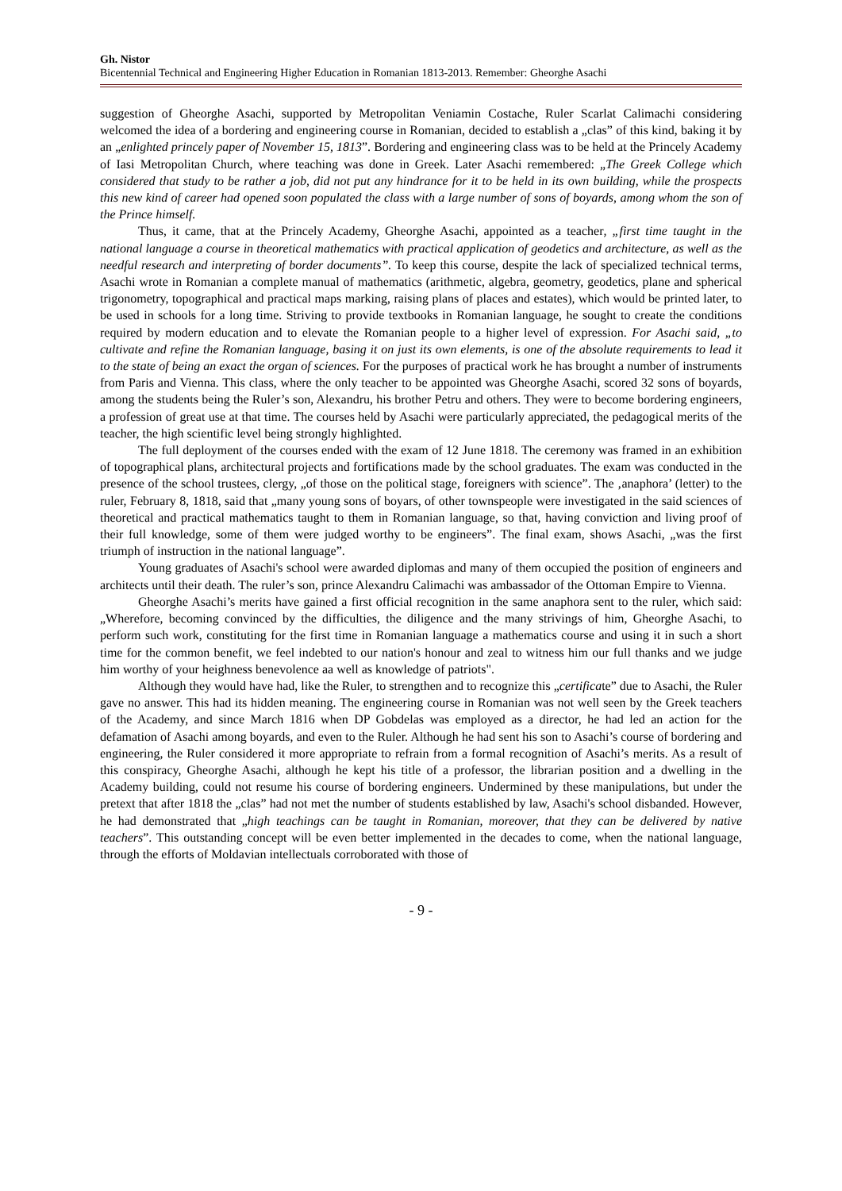Gh. Nistor
Bicentennial Technical and Engineering Higher Education in Romanian 1813-2013. Remember: Gheorghe Asachi
suggestion of Gheorghe Asachi, supported by Metropolitan Veniamin Costache, Ruler Scarlat Calimachi considering welcomed the idea of a bordering and engineering course in Romanian, decided to establish a „clas” of this kind, baking it by an „enlighted princely paper of November 15, 1813”. Bordering and engineering class was to be held at the Princely Academy of Iasi Metropolitan Church, where teaching was done in Greek. Later Asachi remembered: „The Greek College which considered that study to be rather a job, did not put any hindrance for it to be held in its own building, while the prospects this new kind of career had opened soon populated the class with a large number of sons of boyards, among whom the son of the Prince himself.
Thus, it came, that at the Princely Academy, Gheorghe Asachi, appointed as a teacher, „first time taught in the national language a course in theoretical mathematics with practical application of geodetics and architecture, as well as the needful research and interpreting of border documents”. To keep this course, despite the lack of specialized technical terms, Asachi wrote in Romanian a complete manual of mathematics (arithmetic, algebra, geometry, geodetics, plane and spherical trigonometry, topographical and practical maps marking, raising plans of places and estates), which would be printed later, to be used in schools for a long time. Striving to provide textbooks in Romanian language, he sought to create the conditions required by modern education and to elevate the Romanian people to a higher level of expression. For Asachi said, „to cultivate and refine the Romanian language, basing it on just its own elements, is one of the absolute requirements to lead it to the state of being an exact the organ of sciences. For the purposes of practical work he has brought a number of instruments from Paris and Vienna. This class, where the only teacher to be appointed was Gheorghe Asachi, scored 32 sons of boyards, among the students being the Ruler’s son, Alexandru, his brother Petru and others. They were to become bordering engineers, a profession of great use at that time. The courses held by Asachi were particularly appreciated, the pedagogical merits of the teacher, the high scientific level being strongly highlighted.
The full deployment of the courses ended with the exam of 12 June 1818. The ceremony was framed in an exhibition of topographical plans, architectural projects and fortifications made by the school graduates. The exam was conducted in the presence of the school trustees, clergy, „of those on the political stage, foreigners with science”. The ‚anaphora’ (letter) to the ruler, February 8, 1818, said that „many young sons of boyars, of other townspeople were investigated in the said sciences of theoretical and practical mathematics taught to them in Romanian language, so that, having conviction and living proof of their full knowledge, some of them were judged worthy to be engineers”. The final exam, shows Asachi, „was the first triumph of instruction in the national language”.
Young graduates of Asachi's school were awarded diplomas and many of them occupied the position of engineers and architects until their death. The ruler’s son, prince Alexandru Calimachi was ambassador of the Ottoman Empire to Vienna.
Gheorghe Asachi’s merits have gained a first official recognition in the same anaphora sent to the ruler, which said: „Wherefore, becoming convinced by the difficulties, the diligence and the many strivings of him, Gheorghe Asachi, to perform such work, constituting for the first time in Romanian language a mathematics course and using it in such a short time for the common benefit, we feel indebted to our nation's honour and zeal to witness him our full thanks and we judge him worthy of your heighness benevolence aa well as knowledge of patriots".
Although they would have had, like the Ruler, to strengthen and to recognize this „certificate” due to Asachi, the Ruler gave no answer. This had its hidden meaning. The engineering course in Romanian was not well seen by the Greek teachers of the Academy, and since March 1816 when DP Gobdelas was employed as a director, he had led an action for the defamation of Asachi among boyards, and even to the Ruler. Although he had sent his son to Asachi’s course of bordering and engineering, the Ruler considered it more appropriate to refrain from a formal recognition of Asachi’s merits. As a result of this conspiracy, Gheorghe Asachi, although he kept his title of a professor, the librarian position and a dwelling in the Academy building, could not resume his course of bordering engineers. Undermined by these manipulations, but under the pretext that after 1818 the „clas” had not met the number of students established by law, Asachi's school disbanded. However, he had demonstrated that „high teachings can be taught in Romanian, moreover, that they can be delivered by native teachers”. This outstanding concept will be even better implemented in the decades to come, when the national language, through the efforts of Moldavian intellectuals corroborated with those of
- 9 -